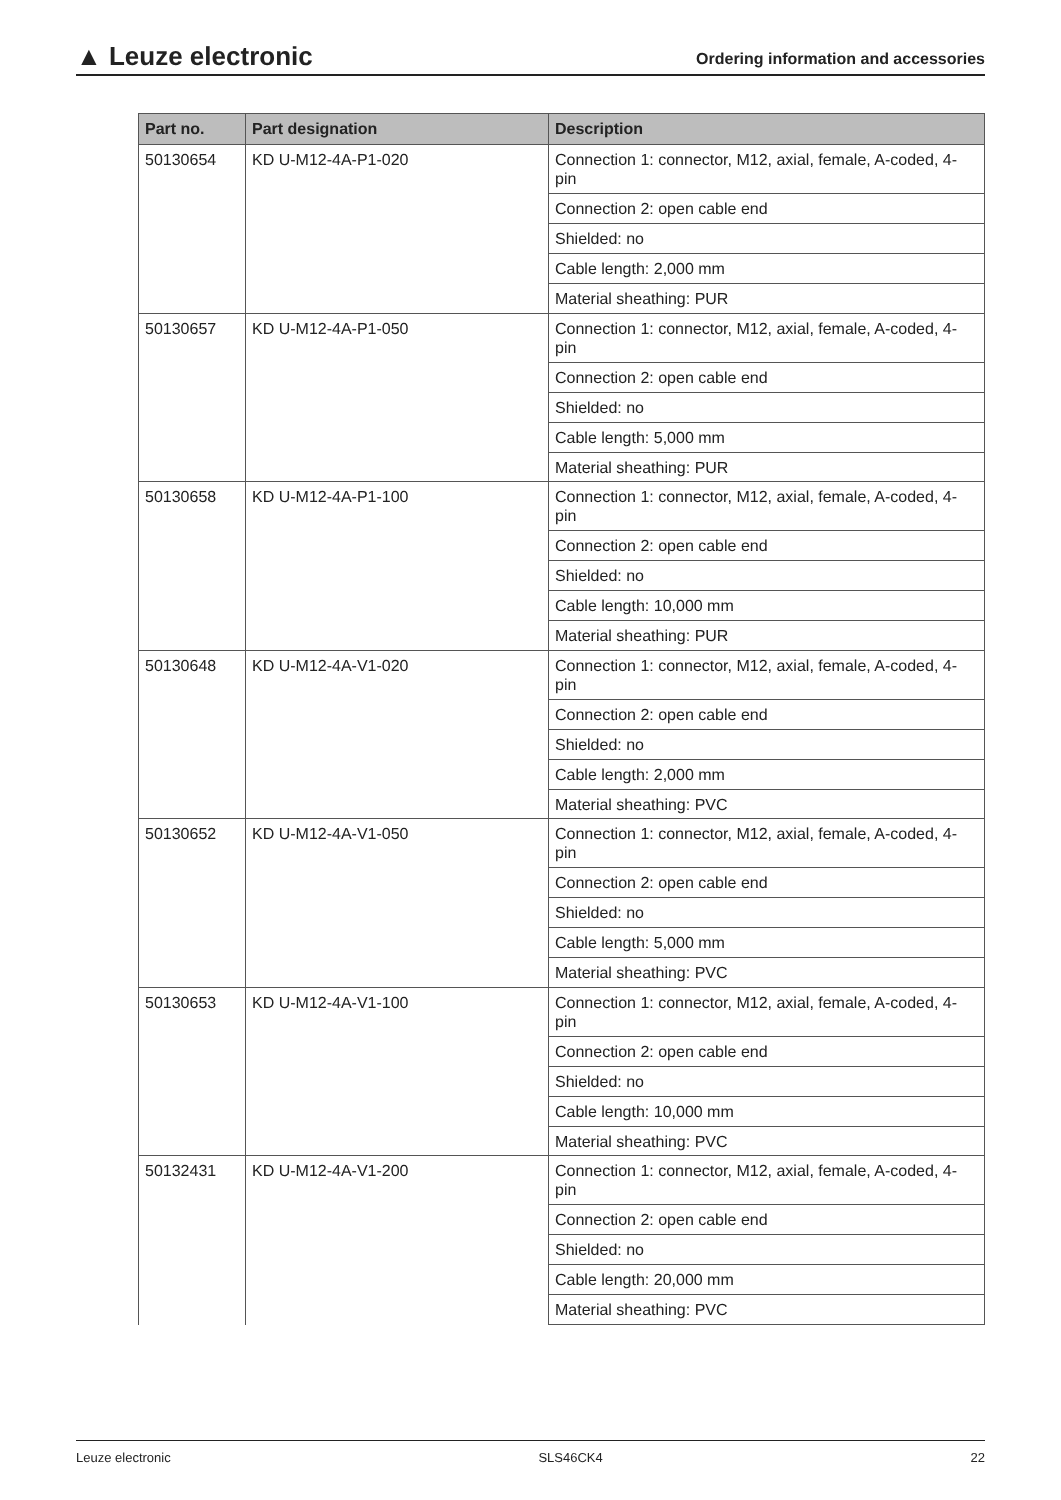▲ Leuze electronic
Ordering information and accessories
| Part no. | Part designation | Description |
| --- | --- | --- |
| 50130654 | KD U-M12-4A-P1-020 | Connection 1: connector, M12, axial, female, A-coded, 4-pin |
| | | Connection 2: open cable end |
| | | Shielded: no |
| | | Cable length: 2,000 mm |
| | | Material sheathing: PUR |
| 50130657 | KD U-M12-4A-P1-050 | Connection 1: connector, M12, axial, female, A-coded, 4-pin |
| | | Connection 2: open cable end |
| | | Shielded: no |
| | | Cable length: 5,000 mm |
| | | Material sheathing: PUR |
| 50130658 | KD U-M12-4A-P1-100 | Connection 1: connector, M12, axial, female, A-coded, 4-pin |
| | | Connection 2: open cable end |
| | | Shielded: no |
| | | Cable length: 10,000 mm |
| | | Material sheathing: PUR |
| 50130648 | KD U-M12-4A-V1-020 | Connection 1: connector, M12, axial, female, A-coded, 4-pin |
| | | Connection 2: open cable end |
| | | Shielded: no |
| | | Cable length: 2,000 mm |
| | | Material sheathing: PVC |
| 50130652 | KD U-M12-4A-V1-050 | Connection 1: connector, M12, axial, female, A-coded, 4-pin |
| | | Connection 2: open cable end |
| | | Shielded: no |
| | | Cable length: 5,000 mm |
| | | Material sheathing: PVC |
| 50130653 | KD U-M12-4A-V1-100 | Connection 1: connector, M12, axial, female, A-coded, 4-pin |
| | | Connection 2: open cable end |
| | | Shielded: no |
| | | Cable length: 10,000 mm |
| | | Material sheathing: PVC |
| 50132431 | KD U-M12-4A-V1-200 | Connection 1: connector, M12, axial, female, A-coded, 4-pin |
| | | Connection 2: open cable end |
| | | Shielded: no |
| | | Cable length: 20,000 mm |
| | | Material sheathing: PVC |
Leuze electronic SLS46CK4 22